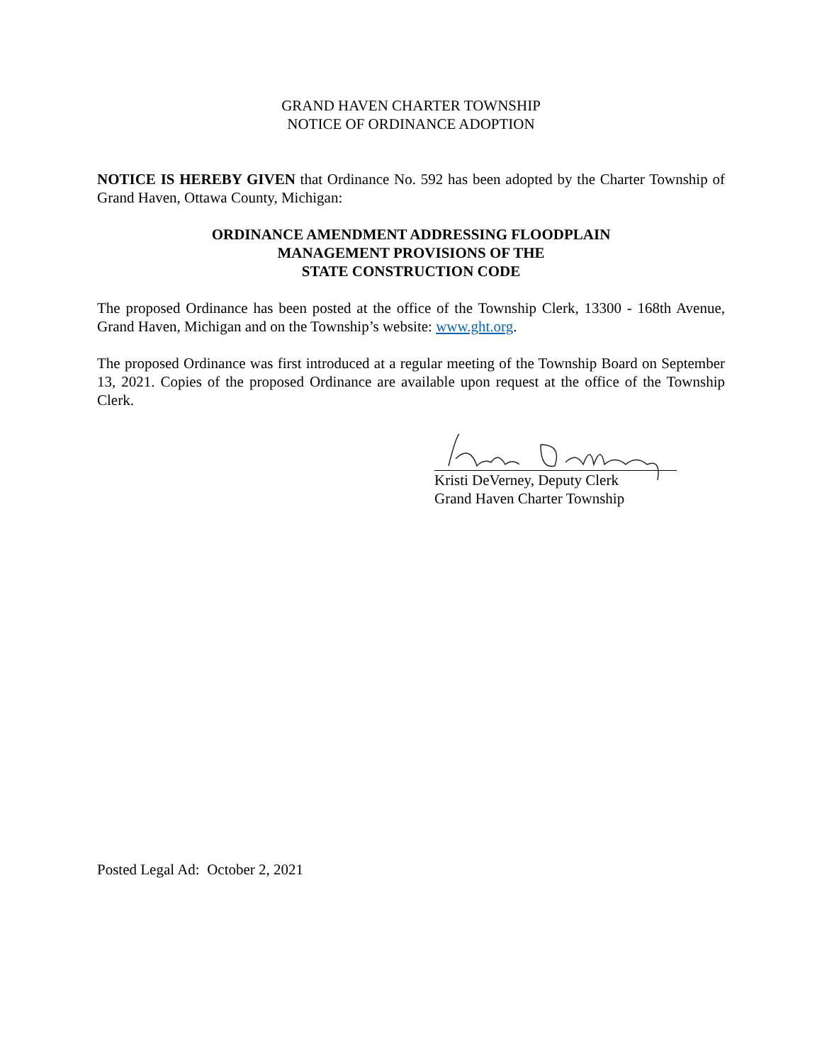GRAND HAVEN CHARTER TOWNSHIP
NOTICE OF ORDINANCE ADOPTION
NOTICE IS HEREBY GIVEN that Ordinance No. 592 has been adopted by the Charter Township of Grand Haven, Ottawa County, Michigan:
ORDINANCE AMENDMENT ADDRESSING FLOODPLAIN
MANAGEMENT PROVISIONS OF THE
STATE CONSTRUCTION CODE
The proposed Ordinance has been posted at the office of the Township Clerk, 13300 - 168th Avenue, Grand Haven, Michigan and on the Township’s website: www.ght.org.
The proposed Ordinance was first introduced at a regular meeting of the Township Board on September 13, 2021. Copies of the proposed Ordinance are available upon request at the office of the Township Clerk.
Kristi DeVerney, Deputy Clerk
Grand Haven Charter Township
Posted Legal Ad: October 2, 2021